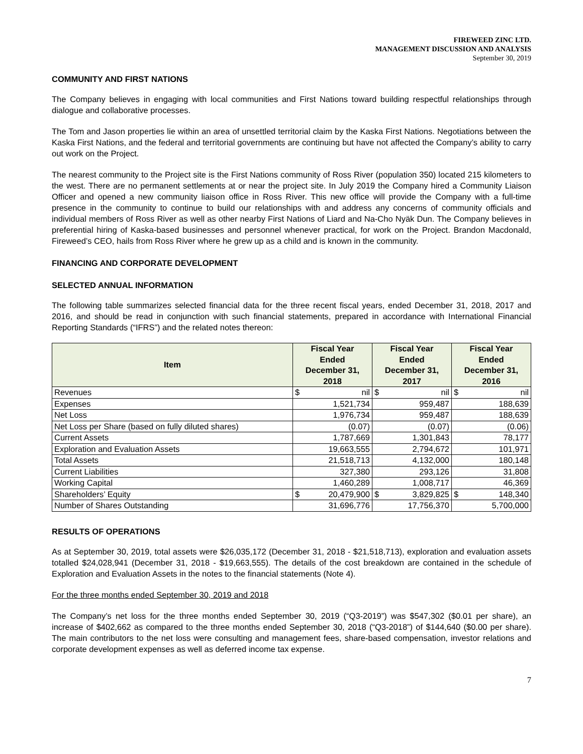FIREWEED ZINC LTD.
MANAGEMENT DISCUSSION AND ANALYSIS
September 30, 2019
COMMUNITY AND FIRST NATIONS
The Company believes in engaging with local communities and First Nations toward building respectful relationships through dialogue and collaborative processes.
The Tom and Jason properties lie within an area of unsettled territorial claim by the Kaska First Nations. Negotiations between the Kaska First Nations, and the federal and territorial governments are continuing but have not affected the Company’s ability to carry out work on the Project.
The nearest community to the Project site is the First Nations community of Ross River (population 350) located 215 kilometers to the west. There are no permanent settlements at or near the project site. In July 2019 the Company hired a Community Liaison Officer and opened a new community liaison office in Ross River. This new office will provide the Company with a full-time presence in the community to continue to build our relationships with and address any concerns of community officials and individual members of Ross River as well as other nearby First Nations of Liard and Na-Cho Nyäk Dun. The Company believes in preferential hiring of Kaska-based businesses and personnel whenever practical, for work on the Project. Brandon Macdonald, Fireweed’s CEO, hails from Ross River where he grew up as a child and is known in the community.
FINANCING AND CORPORATE DEVELOPMENT
SELECTED ANNUAL INFORMATION
The following table summarizes selected financial data for the three recent fiscal years, ended December 31, 2018, 2017 and 2016, and should be read in conjunction with such financial statements, prepared in accordance with International Financial Reporting Standards (“IFRS”) and the related notes thereon:
| Item | Fiscal Year Ended December 31, 2018 | | Fiscal Year Ended December 31, 2017 | | Fiscal Year Ended December 31, 2016 | |
| --- | --- | --- | --- | --- | --- | --- |
| Revenues | $ | nil | $ | nil | $ | nil |
| Expenses | 1,521,734 | | 959,487 | | 188,639 | |
| Net Loss | 1,976,734 | | 959,487 | | 188,639 | |
| Net Loss per Share (based on fully diluted shares) | (0.07) | | (0.07) | | (0.06) | |
| Current Assets | 1,787,669 | | 1,301,843 | | 78,177 | |
| Exploration and Evaluation Assets | 19,663,555 | | 2,794,672 | | 101,971 | |
| Total Assets | 21,518,713 | | 4,132,000 | | 180,148 | |
| Current Liabilities | 327,380 | | 293,126 | | 31,808 | |
| Working Capital | 1,460,289 | | 1,008,717 | | 46,369 | |
| Shareholders’ Equity | $ | 20,479,900 | $ | 3,829,825 | $ | 148,340 |
| Number of Shares Outstanding | 31,696,776 | | 17,756,370 | | 5,700,000 | |
RESULTS OF OPERATIONS
As at September 30, 2019, total assets were $26,035,172 (December 31, 2018 - $21,518,713), exploration and evaluation assets totalled $24,028,941 (December 31, 2018 - $19,663,555). The details of the cost breakdown are contained in the schedule of Exploration and Evaluation Assets in the notes to the financial statements (Note 4).
For the three months ended September 30, 2019 and 2018
The Company’s net loss for the three months ended September 30, 2019 (“Q3-2019”) was $547,302 ($0.01 per share), an increase of $402,662 as compared to the three months ended September 30, 2018 (“Q3-2018”) of $144,640 ($0.00 per share). The main contributors to the net loss were consulting and management fees, share-based compensation, investor relations and corporate development expenses as well as deferred income tax expense.
7